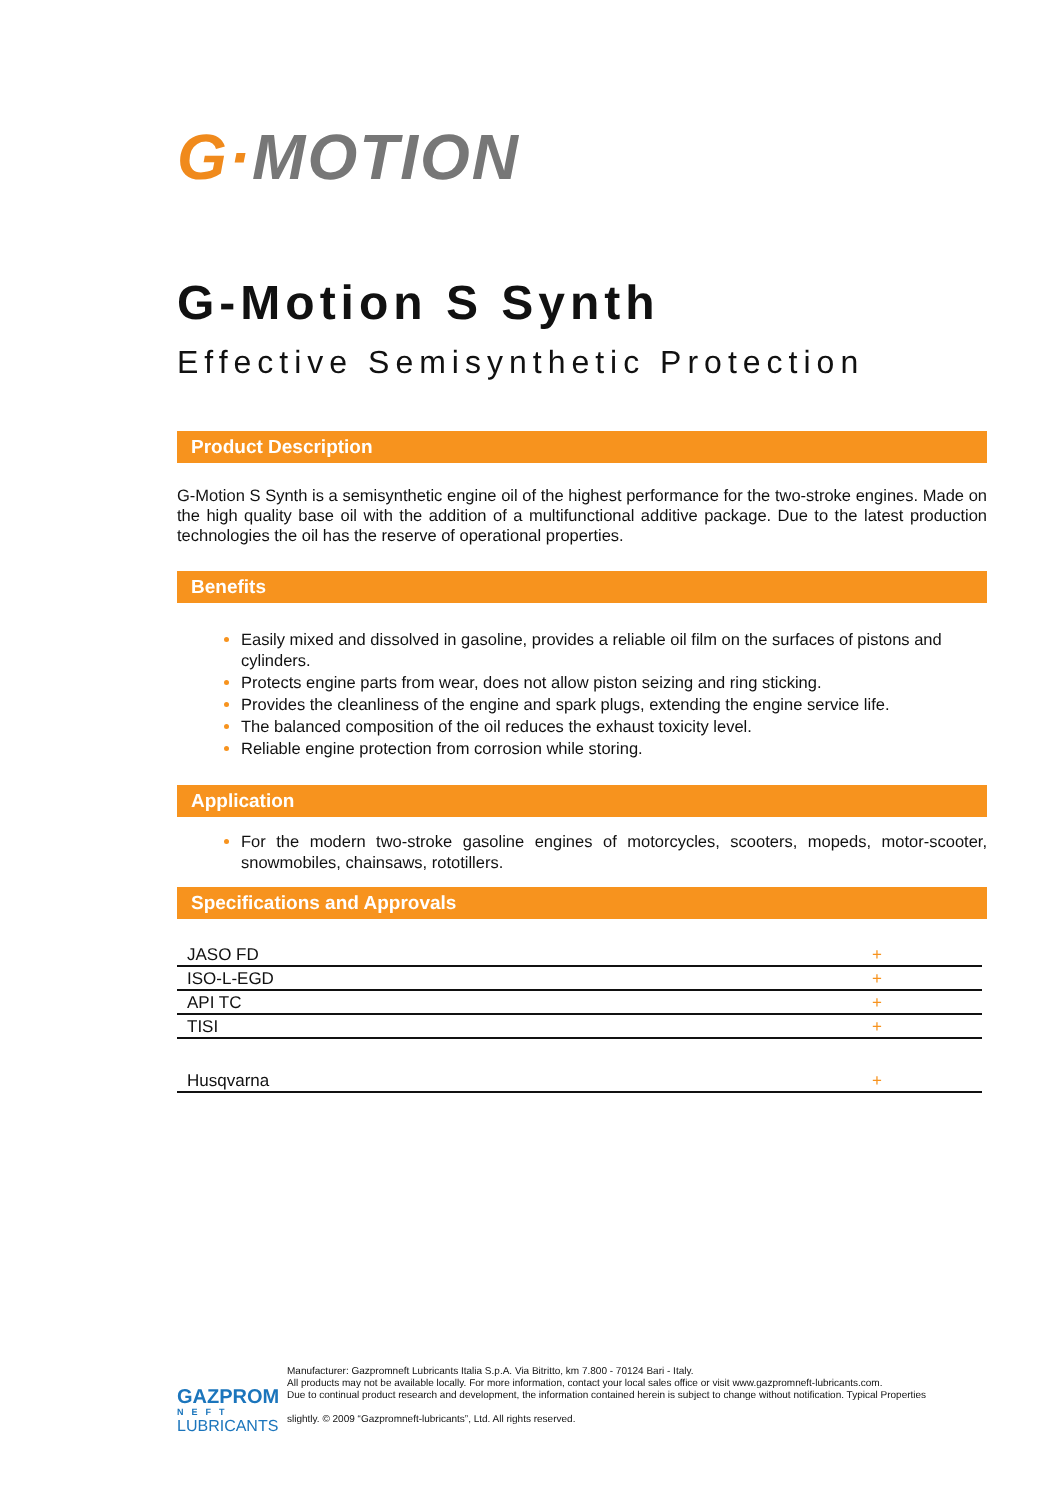G·MOTION
G-Motion S Synth
Effective Semisynthetic Protection
Product Description
G-Motion S Synth is a semisynthetic engine oil of the highest performance for the two-stroke engines. Made on the high quality base oil with the addition of a multifunctional additive package. Due to the latest production technologies the oil has the reserve of operational properties.
Benefits
Easily mixed and dissolved in gasoline, provides a reliable oil film on the surfaces of pistons and cylinders.
Protects engine parts from wear, does not allow piston seizing and ring sticking.
Provides the cleanliness of the engine and spark plugs, extending the engine service life.
The balanced composition of the oil reduces the exhaust toxicity level.
Reliable engine protection from corrosion while storing.
Application
For the modern two-stroke gasoline engines of motorcycles, scooters, mopeds, motor-scooter, snowmobiles, chainsaws, rototillers.
Specifications and Approvals
| JASO FD | + |
| ISO-L-EGD | + |
| API TC | + |
| TISI | + |
| Husqvarna | + |
GAZPROM
NEFT
LUBRICANTS
Manufacturer: Gazpromneft Lubricants Italia S.p.A. Via Bitritto, km 7.800 - 70124 Bari - Italy.
All products may not be available locally. For more information, contact your local sales office or visit www.gazpromneft-lubricants.com.
Due to continual product research and development, the information contained herein is subject to change without notification. Typical Properties
slightly. © 2009 “Gazpromneft-lubricants”, Ltd. All rights reserved.